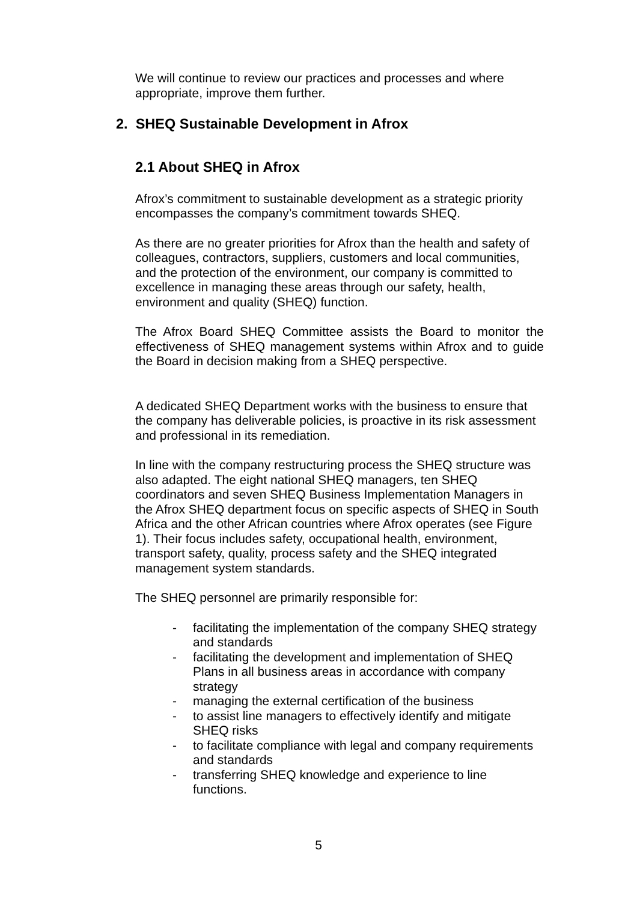We will continue to review our practices and processes and where appropriate, improve them further.
2. SHEQ Sustainable Development in Afrox
2.1 About SHEQ in Afrox
Afrox’s commitment to sustainable development as a strategic priority encompasses the company’s commitment towards SHEQ.
As there are no greater priorities for Afrox than the health and safety of colleagues, contractors, suppliers, customers and local communities, and the protection of the environment, our company is committed to excellence in managing these areas through our safety, health, environment and quality (SHEQ) function.
The Afrox Board SHEQ Committee assists the Board to monitor the effectiveness of SHEQ management systems within Afrox and to guide the Board in decision making from a SHEQ perspective.
A dedicated SHEQ Department works with the business to ensure that the company has deliverable policies, is proactive in its risk assessment and professional in its remediation.
In line with the company restructuring process the SHEQ structure was also adapted. The eight national SHEQ managers, ten SHEQ coordinators and seven SHEQ Business Implementation Managers in the Afrox SHEQ department focus on specific aspects of SHEQ in South Africa and the other African countries where Afrox operates (see Figure 1). Their focus includes safety, occupational health, environment, transport safety, quality, process safety and the SHEQ integrated management system standards.
The SHEQ personnel are primarily responsible for:
- facilitating the implementation of the company SHEQ strategy and standards
- facilitating the development and implementation of SHEQ Plans in all business areas in accordance with company strategy
- managing the external certification of the business
- to assist line managers to effectively identify and mitigate SHEQ risks
- to facilitate compliance with legal and company requirements and standards
- transferring SHEQ knowledge and experience to line functions.
5